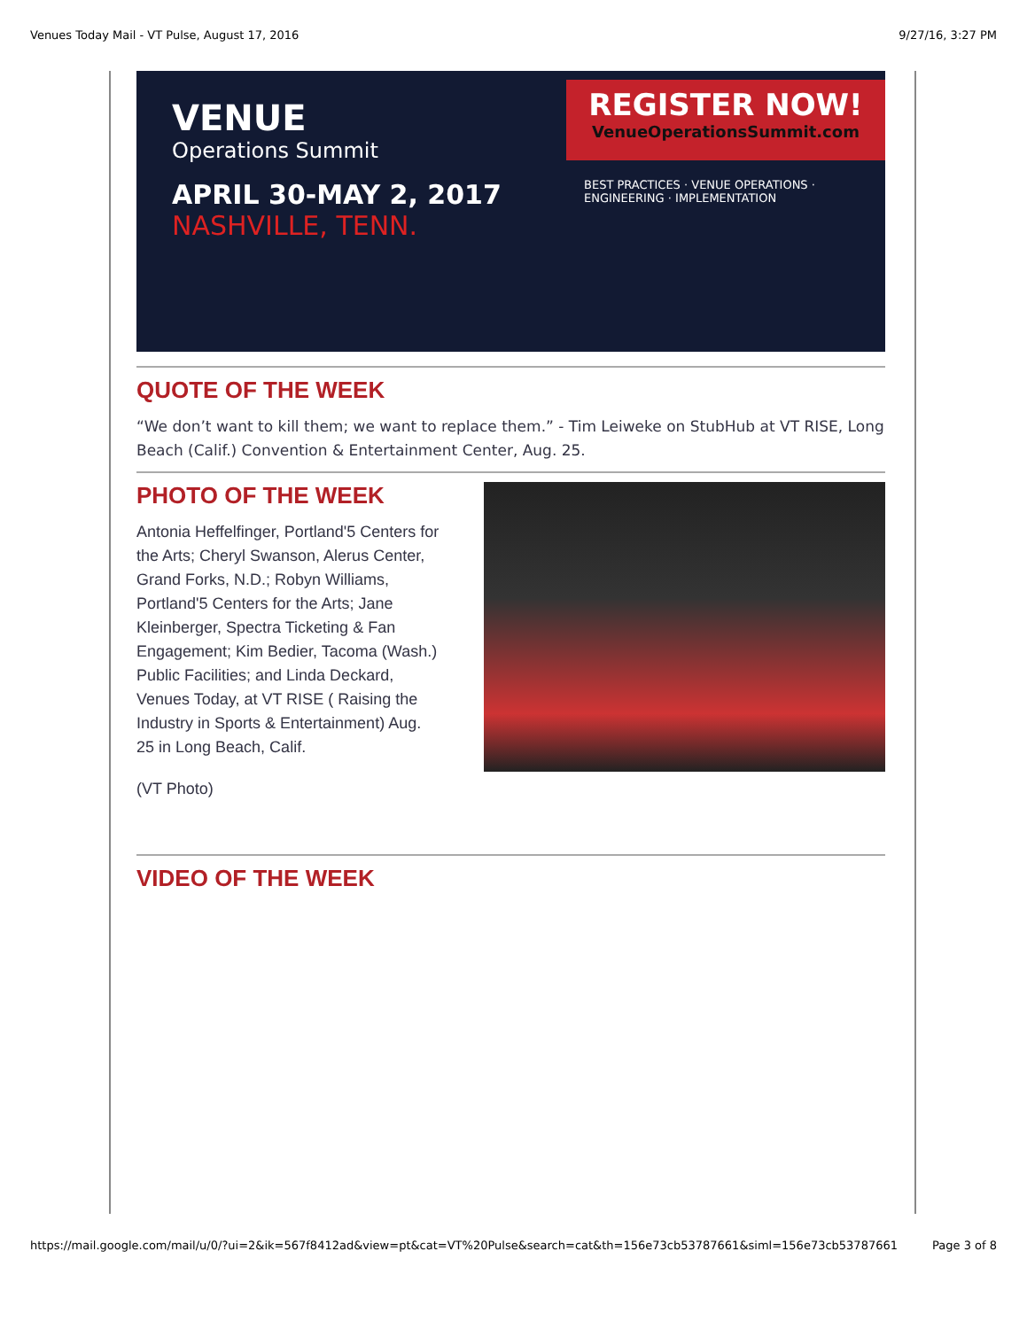Venues Today Mail - VT Pulse, August 17, 2016 9/27/16, 3:27 PM
VENUE
Operations Summit
APRIL 30-MAY 2, 2017
NASHVILLE, TENN.
REGISTER NOW!
VenueOperationsSummit.com
BEST PRACTICES · VENUE OPERATIONS · ENGINEERING · IMPLEMENTATION
QUOTE OF THE WEEK
“We don’t want to kill them; we want to replace them.” - Tim Leiweke on StubHub at VT RISE, Long Beach (Calif.) Convention & Entertainment Center, Aug. 25.
PHOTO OF THE WEEK
Antonia Heffelfinger, Portland'5 Centers for the Arts; Cheryl Swanson, Alerus Center, Grand Forks, N.D.; Robyn Williams, Portland'5 Centers for the Arts; Jane Kleinberger, Spectra Ticketing & Fan Engagement; Kim Bedier, Tacoma (Wash.) Public Facilities; and Linda Deckard, Venues Today, at VT RISE ( Raising the Industry in Sports & Entertainment) Aug. 25 in Long Beach, Calif.
(VT Photo)
VIDEO OF THE WEEK
https://mail.google.com/mail/u/0/?ui=2&ik=567f8412ad&view=pt&cat=VT%20Pulse&search=cat&th=156e73cb53787661&siml=156e73cb53787661 Page 3 of 8